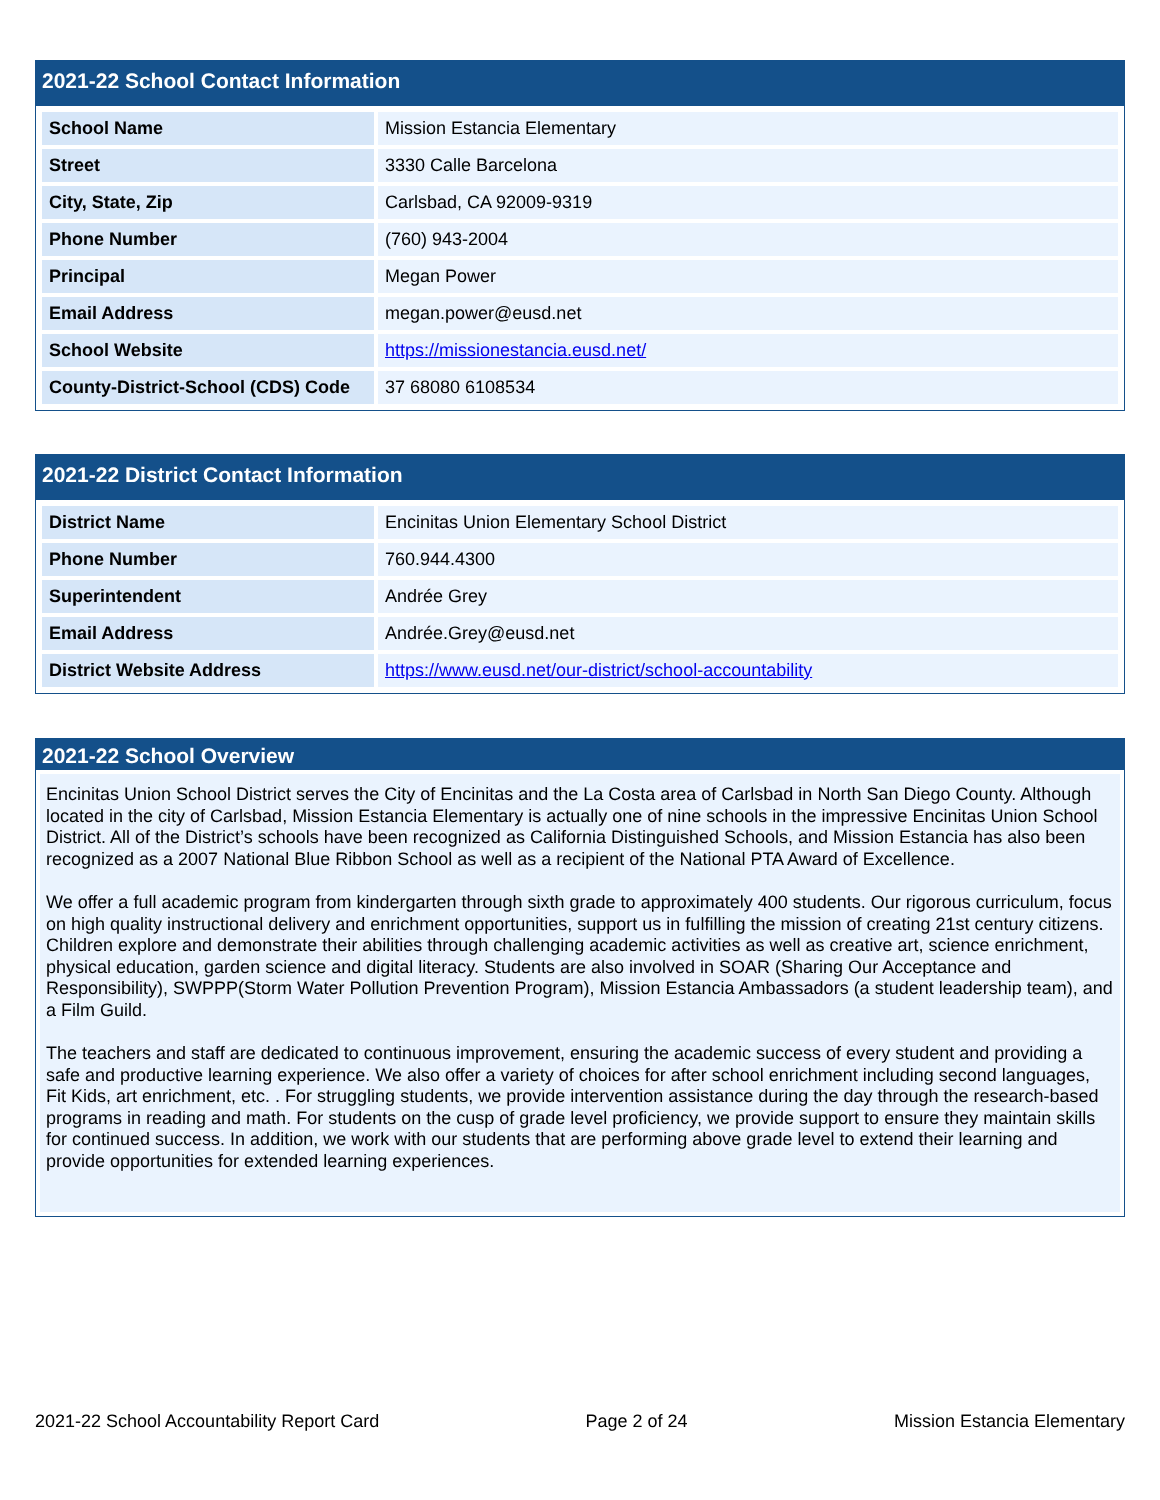2021-22 School Contact Information
| School Name | Mission Estancia Elementary |
| Street | 3330 Calle Barcelona |
| City, State, Zip | Carlsbad, CA 92009-9319 |
| Phone Number | (760) 943-2004 |
| Principal | Megan Power |
| Email Address | megan.power@eusd.net |
| School Website | https://missionestancia.eusd.net/ |
| County-District-School (CDS) Code | 37 68080 6108534 |
2021-22 District Contact Information
| District Name | Encinitas Union Elementary School District |
| Phone Number | 760.944.4300 |
| Superintendent | Andrée Grey |
| Email Address | Andrée.Grey@eusd.net |
| District Website Address | https://www.eusd.net/our-district/school-accountability |
2021-22 School Overview
Encinitas Union School District serves the City of Encinitas and the La Costa area of Carlsbad in North San Diego County. Although located in the city of Carlsbad, Mission Estancia Elementary is actually one of nine schools in the impressive Encinitas Union School District. All of the District’s schools have been recognized as California Distinguished Schools, and Mission Estancia has also been recognized as a 2007 National Blue Ribbon School as well as a recipient of the National PTA Award of Excellence.
We offer a full academic program from kindergarten through sixth grade to approximately 400 students. Our rigorous curriculum, focus on high quality instructional delivery and enrichment opportunities, support us in fulfilling the mission of creating 21st century citizens. Children explore and demonstrate their abilities through challenging academic activities as well as creative art, science enrichment, physical education, garden science and digital literacy. Students are also involved in SOAR (Sharing Our Acceptance and Responsibility), SWPPP(Storm Water Pollution Prevention Program), Mission Estancia Ambassadors (a student leadership team), and a Film Guild.
The teachers and staff are dedicated to continuous improvement, ensuring the academic success of every student and providing a safe and productive learning experience. We also offer a variety of choices for after school enrichment including second languages, Fit Kids, art enrichment, etc. . For struggling students, we provide intervention assistance during the day through the research-based programs in reading and math. For students on the cusp of grade level proficiency, we provide support to ensure they maintain skills for continued success. In addition, we work with our students that are performing above grade level to extend their learning and provide opportunities for extended learning experiences.
2021-22 School Accountability Report Card Page 2 of 24 Mission Estancia Elementary